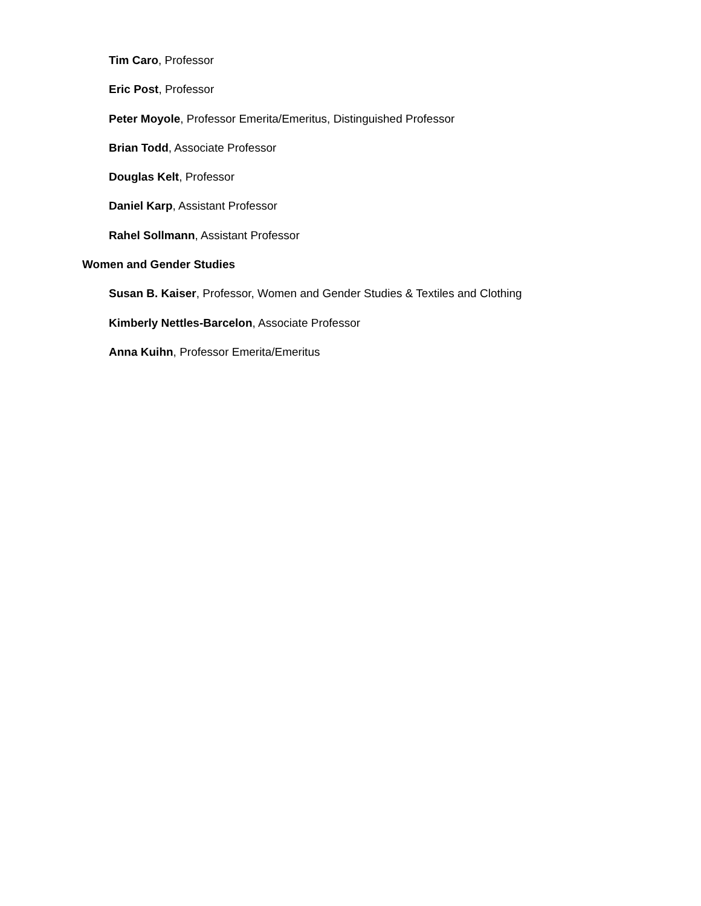Tim Caro, Professor
Eric Post, Professor
Peter Moyole, Professor Emerita/Emeritus, Distinguished Professor
Brian Todd, Associate Professor
Douglas Kelt, Professor
Daniel Karp, Assistant Professor
Rahel Sollmann, Assistant Professor
Women and Gender Studies
Susan B. Kaiser, Professor, Women and Gender Studies & Textiles and Clothing
Kimberly Nettles-Barcelon, Associate Professor
Anna Kuihn, Professor Emerita/Emeritus